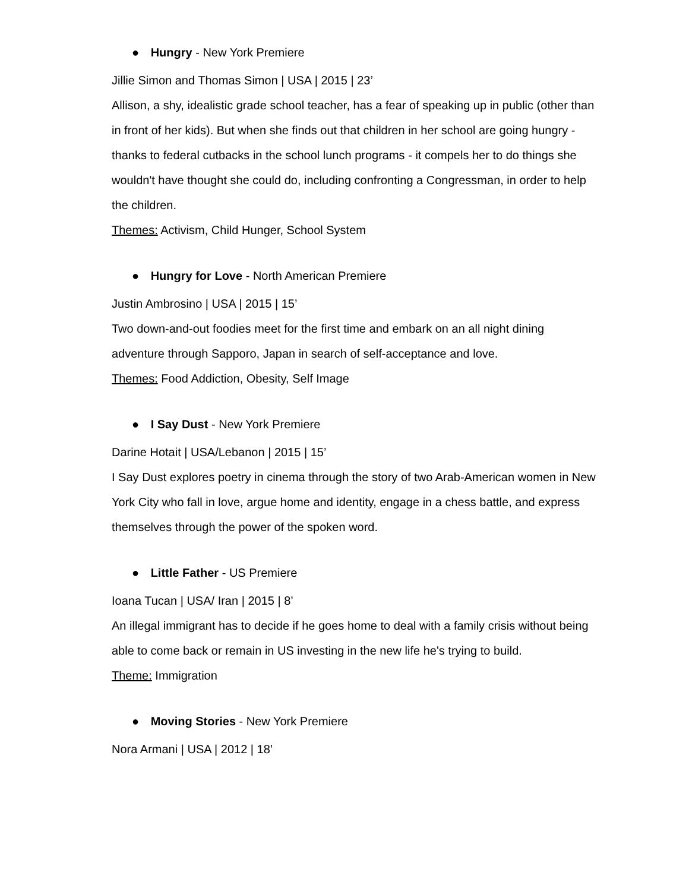● Hungry - New York Premiere
Jillie Simon and Thomas Simon | USA | 2015 | 23’
Allison, a shy, idealistic grade school teacher, has a fear of speaking up in public (other than in front of her kids). But when she finds out that children in her school are going hungry - thanks to federal cutbacks in the school lunch programs - it compels her to do things she wouldn't have thought she could do, including confronting a Congressman, in order to help the children.
Themes: Activism, Child Hunger, School System
● Hungry for Love - North American Premiere
Justin Ambrosino | USA | 2015 | 15’
Two down-and-out foodies meet for the first time and embark on an all night dining adventure through Sapporo, Japan in search of self-acceptance and love.
Themes: Food Addiction, Obesity, Self Image
● I Say Dust - New York Premiere
Darine Hotait | USA/Lebanon | 2015 | 15’
I Say Dust explores poetry in cinema through the story of two Arab-American women in New York City who fall in love, argue home and identity, engage in a chess battle, and express themselves through the power of the spoken word.
● Little Father - US Premiere
Ioana Tucan | USA/ Iran | 2015 | 8’
An illegal immigrant has to decide if he goes home to deal with a family crisis without being able to come back or remain in US investing in the new life he's trying to build.
Theme: Immigration
● Moving Stories - New York Premiere
Nora Armani | USA | 2012 | 18’